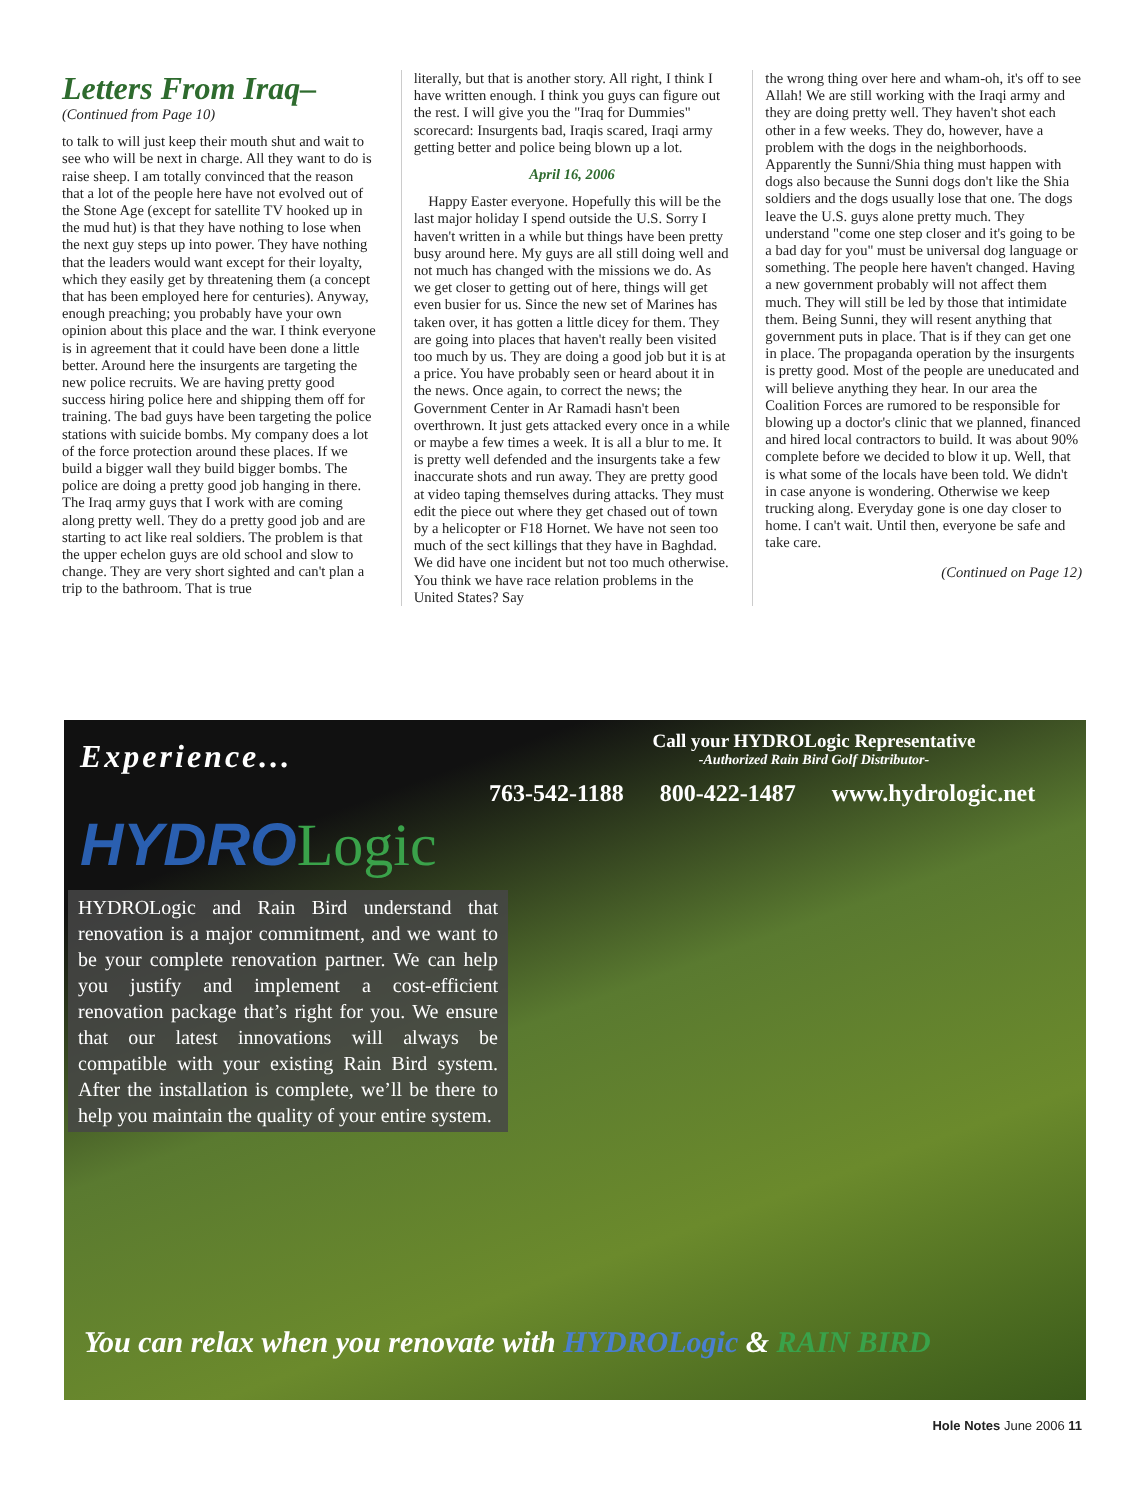Letters From Iraq–
(Continued from Page 10)
to talk to will just keep their mouth shut and wait to see who will be next in charge. All they want to do is raise sheep. I am totally convinced that the reason that a lot of the people here have not evolved out of the Stone Age (except for satellite TV hooked up in the mud hut) is that they have nothing to lose when the next guy steps up into power. They have nothing that the leaders would want except for their loyalty, which they easily get by threatening them (a concept that has been employed here for centuries). Anyway, enough preaching; you probably have your own opinion about this place and the war. I think everyone is in agreement that it could have been done a little better. Around here the insurgents are targeting the new police recruits. We are having pretty good success hiring police here and shipping them off for training. The bad guys have been targeting the police stations with suicide bombs. My company does a lot of the force protection around these places. If we build a bigger wall they build bigger bombs. The police are doing a pretty good job hanging in there. The Iraq army guys that I work with are coming along pretty well. They do a pretty good job and are starting to act like real soldiers. The problem is that the upper echelon guys are old school and slow to change. They are very short sighted and can't plan a trip to the bathroom. That is true
literally, but that is another story. All right, I think I have written enough. I think you guys can figure out the rest. I will give you the "Iraq for Dummies" scorecard: Insurgents bad, Iraqis scared, Iraqi army getting better and police being blown up a lot.
April 16, 2006
Happy Easter everyone. Hopefully this will be the last major holiday I spend outside the U.S. Sorry I haven't written in a while but things have been pretty busy around here. My guys are all still doing well and not much has changed with the missions we do. As we get closer to getting out of here, things will get even busier for us. Since the new set of Marines has taken over, it has gotten a little dicey for them. They are going into places that haven't really been visited too much by us. They are doing a good job but it is at a price. You have probably seen or heard about it in the news. Once again, to correct the news; the Government Center in Ar Ramadi hasn't been overthrown. It just gets attacked every once in a while or maybe a few times a week. It is all a blur to me. It is pretty well defended and the insurgents take a few inaccurate shots and run away. They are pretty good at video taping themselves during attacks. They must edit the piece out where they get chased out of town by a helicopter or F18 Hornet. We have not seen too much of the sect killings that they have in Baghdad. We did have one incident but not too much otherwise. You think we have race relation problems in the United States? Say
the wrong thing over here and wham-oh, it's off to see Allah! We are still working with the Iraqi army and they are doing pretty well. They haven't shot each other in a few weeks. They do, however, have a problem with the dogs in the neighborhoods. Apparently the Sunni/Shia thing must happen with dogs also because the Sunni dogs don't like the Shia soldiers and the dogs usually lose that one. The dogs leave the U.S. guys alone pretty much. They understand "come one step closer and it's going to be a bad day for you" must be universal dog language or something. The people here haven't changed. Having a new government probably will not affect them much. They will still be led by those that intimidate them. Being Sunni, they will resent anything that government puts in place. That is if they can get one in place. The propaganda operation by the insurgents is pretty good. Most of the people are uneducated and will believe anything they hear. In our area the Coalition Forces are rumored to be responsible for blowing up a doctor's clinic that we planned, financed and hired local contractors to build. It was about 90% complete before we decided to blow it up. Well, that is what some of the locals have been told. We didn't in case anyone is wondering. Otherwise we keep trucking along. Everyday gone is one day closer to home. I can't wait. Until then, everyone be safe and take care.
(Continued on Page 12)
Experience...
Call your HYDROLogic Representative
-Authorized Rain Bird Golf Distributor-
763-542-1188 800-422-1487 www.hydrologic.net
HYDRO Logic
HYDROLogic and Rain Bird understand that renovation is a major commitment, and we want to be your complete renovation partner. We can help you justify and implement a cost-efficient renovation package that’s right for you. We ensure that our latest innovations will always be compatible with your existing Rain Bird system. After the installation is complete, we’ll be there to help you maintain the quality of your entire system.
You can relax when you renovate with HYDROLogic & RAIN BIRD
Hole Notes June 2006 11